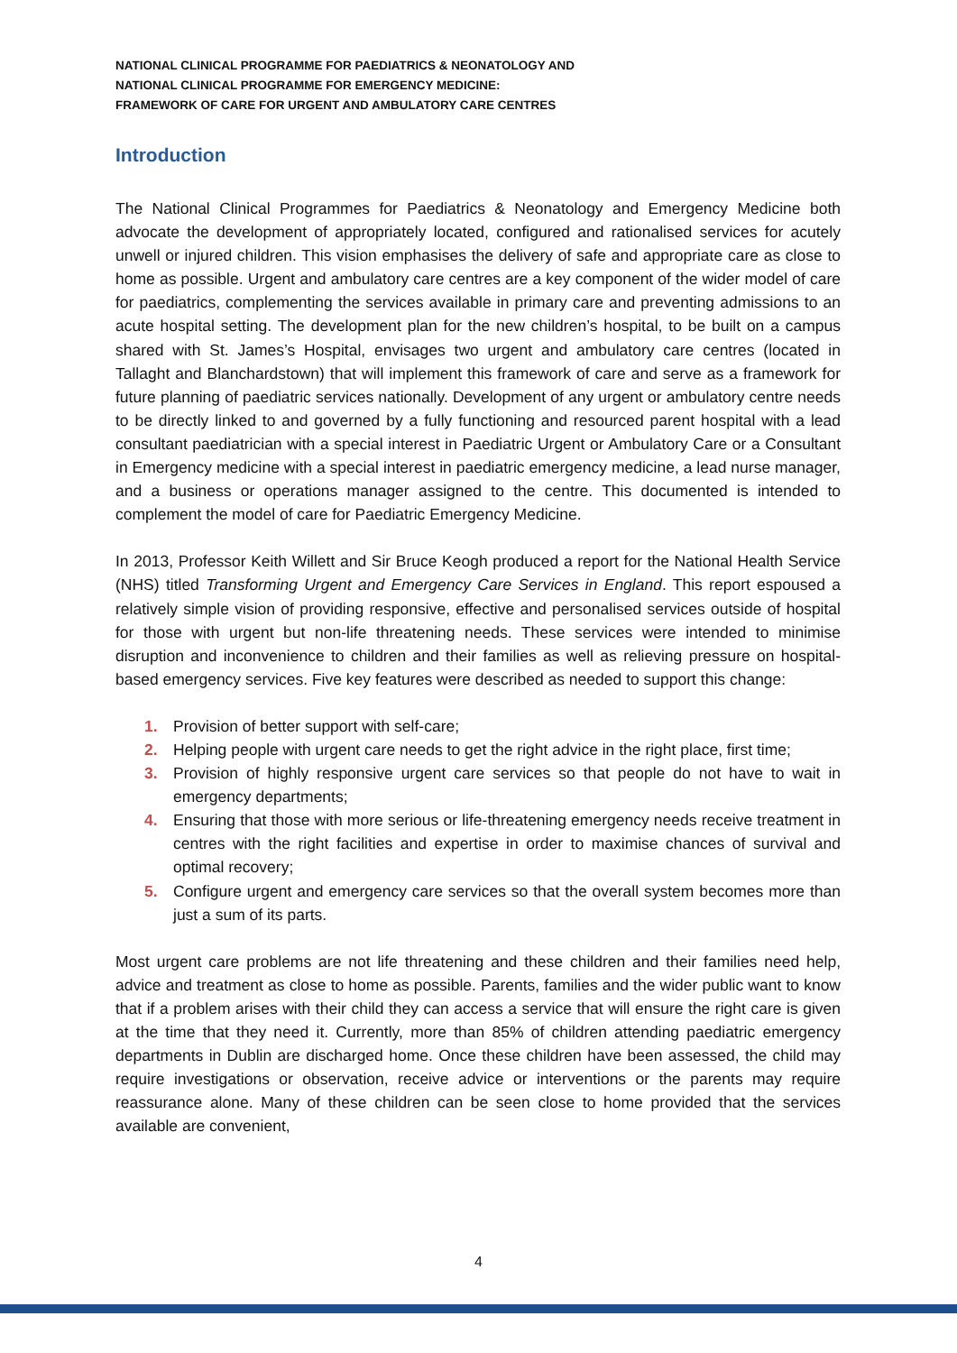NATIONAL CLINICAL PROGRAMME FOR PAEDIATRICS & NEONATOLOGY AND
NATIONAL CLINICAL PROGRAMME FOR EMERGENCY MEDICINE:
FRAMEWORK OF CARE FOR URGENT AND AMBULATORY CARE CENTRES
Introduction
The National Clinical Programmes for Paediatrics & Neonatology and Emergency Medicine both advocate the development of appropriately located, configured and rationalised services for acutely unwell or injured children. This vision emphasises the delivery of safe and appropriate care as close to home as possible. Urgent and ambulatory care centres are a key component of the wider model of care for paediatrics, complementing the services available in primary care and preventing admissions to an acute hospital setting. The development plan for the new children’s hospital, to be built on a campus shared with St. James’s Hospital, envisages two urgent and ambulatory care centres (located in Tallaght and Blanchardstown) that will implement this framework of care and serve as a framework for future planning of paediatric services nationally. Development of any urgent or ambulatory centre needs to be directly linked to and governed by a fully functioning and resourced parent hospital with a lead consultant paediatrician with a special interest in Paediatric Urgent or Ambulatory Care or a Consultant in Emergency medicine with a special interest in paediatric emergency medicine, a lead nurse manager, and a business or operations manager assigned to the centre. This documented is intended to complement the model of care for Paediatric Emergency Medicine.
In 2013, Professor Keith Willett and Sir Bruce Keogh produced a report for the National Health Service (NHS) titled Transforming Urgent and Emergency Care Services in England. This report espoused a relatively simple vision of providing responsive, effective and personalised services outside of hospital for those with urgent but non-life threatening needs. These services were intended to minimise disruption and inconvenience to children and their families as well as relieving pressure on hospital-based emergency services. Five key features were described as needed to support this change:
1. Provision of better support with self-care;
2. Helping people with urgent care needs to get the right advice in the right place, first time;
3. Provision of highly responsive urgent care services so that people do not have to wait in emergency departments;
4. Ensuring that those with more serious or life-threatening emergency needs receive treatment in centres with the right facilities and expertise in order to maximise chances of survival and optimal recovery;
5. Configure urgent and emergency care services so that the overall system becomes more than just a sum of its parts.
Most urgent care problems are not life threatening and these children and their families need help, advice and treatment as close to home as possible. Parents, families and the wider public want to know that if a problem arises with their child they can access a service that will ensure the right care is given at the time that they need it. Currently, more than 85% of children attending paediatric emergency departments in Dublin are discharged home. Once these children have been assessed, the child may require investigations or observation, receive advice or interventions or the parents may require reassurance alone. Many of these children can be seen close to home provided that the services available are convenient,
4